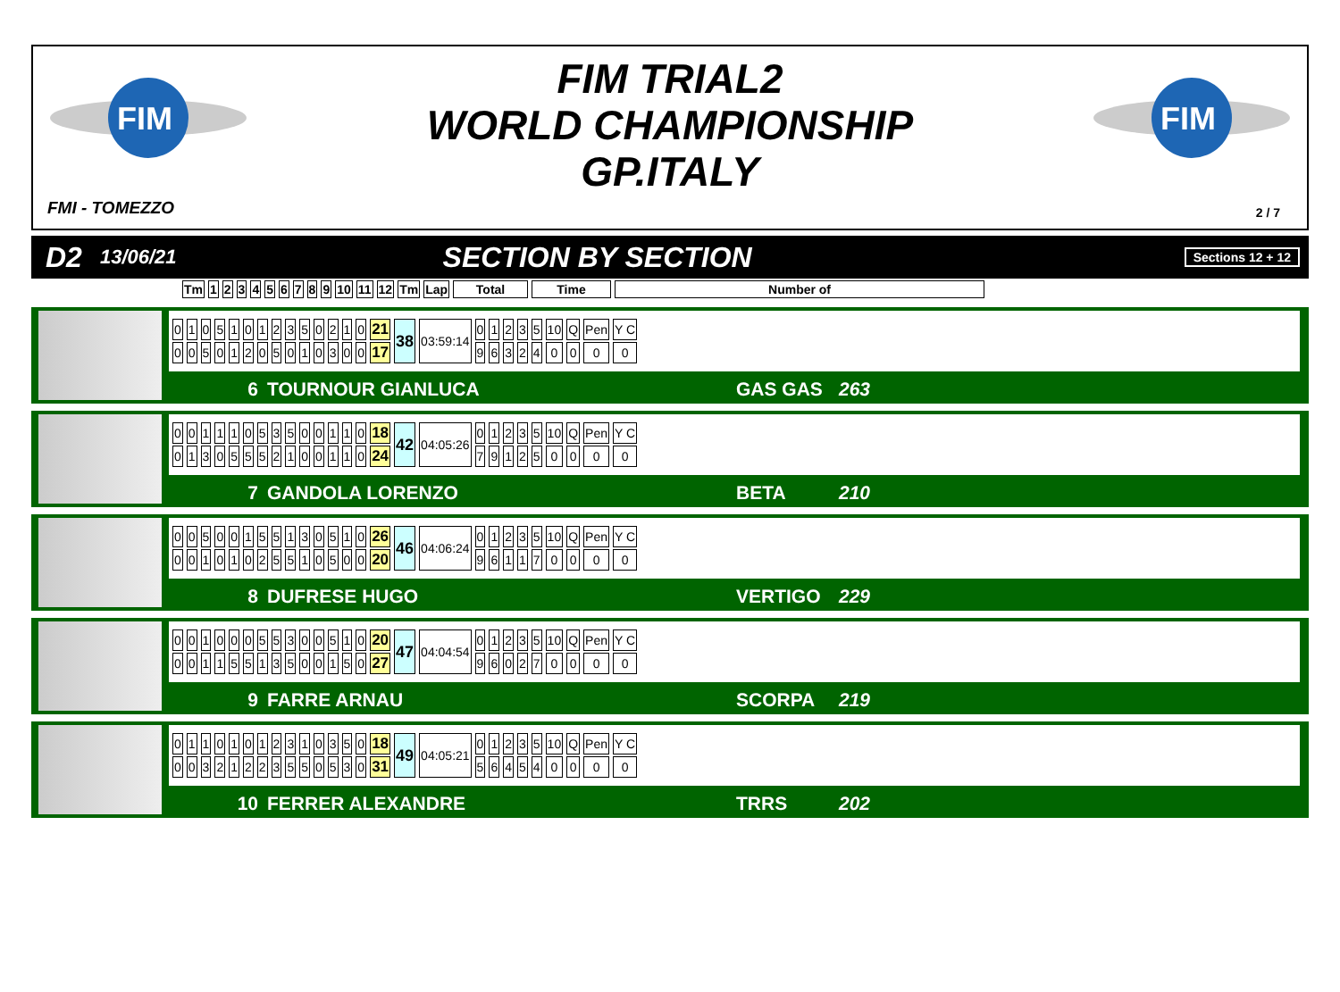FIM
FIM
FIM TRIAL2
WORLD CHAMPIONSHIP
GP.ITALY
FMI - TOMEZZO 2 / 7
D2 13/06/21 SECTION BY SECTION Sections 12 + 12
| Tm | 1 | 2 | 3 | 4 | 5 | 6 | 7 | 8 | 9 | 10 | 11 | 12 | Tm | Lap | Total | Time | Number of |
| --- | --- | --- | --- | --- | --- | --- | --- | --- | --- | --- | --- | --- | --- | --- | --- | --- | --- |
| 0 | 1 | 0 | 5 | 1 | 0 | 1 | 2 | 3 | 5 | 0 | 2 | 1 | 0 | 21 | 38 | 03:59:14 | 0 | 1 | 2 | 3 | 5 | 10 | Q | Pen | Y C |
| 0 | 0 | 5 | 0 | 1 | 2 | 0 | 5 | 0 | 1 | 0 | 3 | 0 | 0 | 17 | | | 9 | 6 | 3 | 2 | 4 | 0 | 0 | 0 | 0 |
6 TOURNOUR GIANLUCA GAS GAS 263
| 0 | 0 | 1 | 1 | 1 | 0 | 5 | 3 | 5 | 0 | 0 | 1 | 1 | 0 | 18 | 42 | 04:05:26 | 0 | 1 | 2 | 3 | 5 | 10 | Q | Pen | Y C |
| 0 | 1 | 3 | 0 | 5 | 5 | 5 | 2 | 1 | 0 | 0 | 1 | 1 | 0 | 24 | | | 7 | 9 | 1 | 2 | 5 | 0 | 0 | 0 | 0 |
7 GANDOLA LORENZO BETA 210
| 0 | 0 | 5 | 0 | 0 | 1 | 5 | 5 | 1 | 3 | 0 | 5 | 1 | 0 | 26 | 46 | 04:06:24 | 0 | 1 | 2 | 3 | 5 | 10 | Q | Pen | Y C |
| 0 | 0 | 1 | 0 | 1 | 0 | 2 | 5 | 5 | 1 | 0 | 5 | 0 | 0 | 20 | | | 9 | 6 | 1 | 1 | 7 | 0 | 0 | 0 | 0 |
8 DUFRESE HUGO VERTIGO 229
| 0 | 0 | 1 | 0 | 0 | 0 | 5 | 5 | 3 | 0 | 0 | 5 | 1 | 0 | 20 | 47 | 04:04:54 | 0 | 1 | 2 | 3 | 5 | 10 | Q | Pen | Y C |
| 0 | 0 | 1 | 1 | 5 | 5 | 1 | 3 | 5 | 0 | 0 | 1 | 5 | 0 | 27 | | | 9 | 6 | 0 | 2 | 7 | 0 | 0 | 0 | 0 |
9 FARRE ARNAU SCORPA 219
| 0 | 1 | 1 | 0 | 1 | 0 | 1 | 2 | 3 | 1 | 0 | 3 | 5 | 0 | 18 | 49 | 04:05:21 | 0 | 1 | 2 | 3 | 5 | 10 | Q | Pen | Y C |
| 0 | 0 | 3 | 2 | 1 | 2 | 2 | 3 | 5 | 5 | 0 | 5 | 3 | 0 | 31 | | | 5 | 6 | 4 | 5 | 4 | 0 | 0 | 0 | 0 |
10 FERRER ALEXANDRE TRRS 202